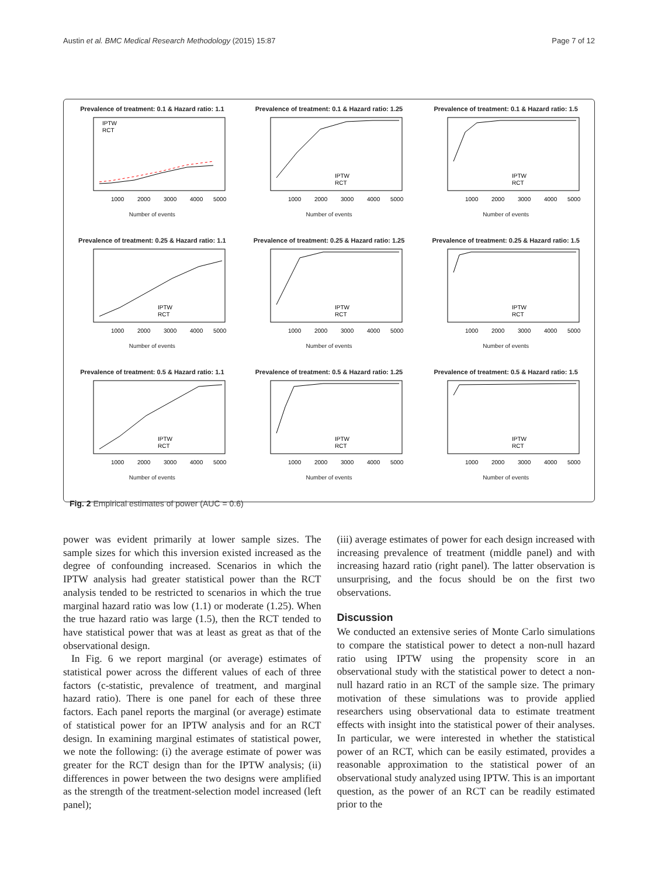Austin et al. BMC Medical Research Methodology (2015) 15:87 Page 7 of 12
Prevalence of treatment: 0.1 & Hazard ratio: 1.1
1000
2000
3000
4000
5000
IPTW
RCT
Number of events
Prevalence of treatment: 0.1 & Hazard ratio: 1.25
1000
2000
3000
4000
5000
IPTW
RCT
Number of events
Prevalence of treatment: 0.1 & Hazard ratio: 1.5
1000
2000
3000
4000
5000
IPTW
RCT
Number of events
Prevalence of treatment: 0.25 & Hazard ratio: 1.1
1000
2000
3000
4000
5000
IPTW
RCT
Number of events
Prevalence of treatment: 0.25 & Hazard ratio: 1.25
1000
2000
3000
4000
5000
IPTW
RCT
Number of events
Prevalence of treatment: 0.25 & Hazard ratio: 1.5
1000
2000
3000
4000
5000
IPTW
RCT
Number of events
Prevalence of treatment: 0.5 & Hazard ratio: 1.1
1000
2000
3000
4000
5000
IPTW
RCT
Number of events
Prevalence of treatment: 0.5 & Hazard ratio: 1.25
1000
2000
3000
4000
5000
IPTW
RCT
Number of events
Prevalence of treatment: 0.5 & Hazard ratio: 1.5
1000
2000
3000
4000
5000
IPTW
RCT
Number of events
Fig. 2 Empirical estimates of power (AUC = 0.6)
power was evident primarily at lower sample sizes. The sample sizes for which this inversion existed increased as the degree of confounding increased. Scenarios in which the IPTW analysis had greater statistical power than the RCT analysis tended to be restricted to scenarios in which the true marginal hazard ratio was low (1.1) or moderate (1.25). When the true hazard ratio was large (1.5), then the RCT tended to have statistical power that was at least as great as that of the observational design.
In Fig. 6 we report marginal (or average) estimates of statistical power across the different values of each of three factors (c-statistic, prevalence of treatment, and marginal hazard ratio). There is one panel for each of these three factors. Each panel reports the marginal (or average) estimate of statistical power for an IPTW analysis and for an RCT design. In examining marginal estimates of statistical power, we note the following: (i) the average estimate of power was greater for the RCT design than for the IPTW analysis; (ii) differences in power between the two designs were amplified as the strength of the treatment-selection model increased (left panel);
(iii) average estimates of power for each design increased with increasing prevalence of treatment (middle panel) and with increasing hazard ratio (right panel). The latter observation is unsurprising, and the focus should be on the first two observations.
Discussion
We conducted an extensive series of Monte Carlo simulations to compare the statistical power to detect a non-null hazard ratio using IPTW using the propensity score in an observational study with the statistical power to detect a non-null hazard ratio in an RCT of the sample size. The primary motivation of these simulations was to provide applied researchers using observational data to estimate treatment effects with insight into the statistical power of their analyses. In particular, we were interested in whether the statistical power of an RCT, which can be easily estimated, provides a reasonable approximation to the statistical power of an observational study analyzed using IPTW. This is an important question, as the power of an RCT can be readily estimated prior to the